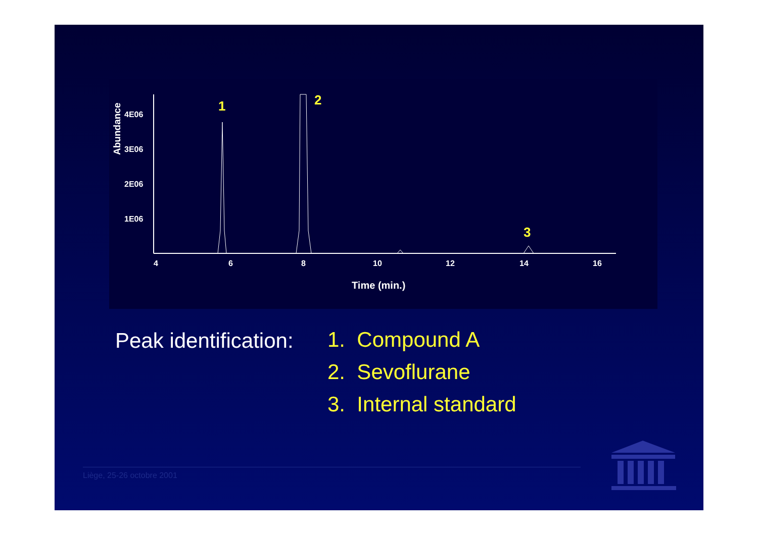Abundance
4E06
3E06
2E06
1E06
4
6
8
10
12
14
16
Time (min.)
1
2
3
Peak identification:
1. Compound A
2. Sevoflurane
3. Internal standard
Liège, 25-26 octobre 2001